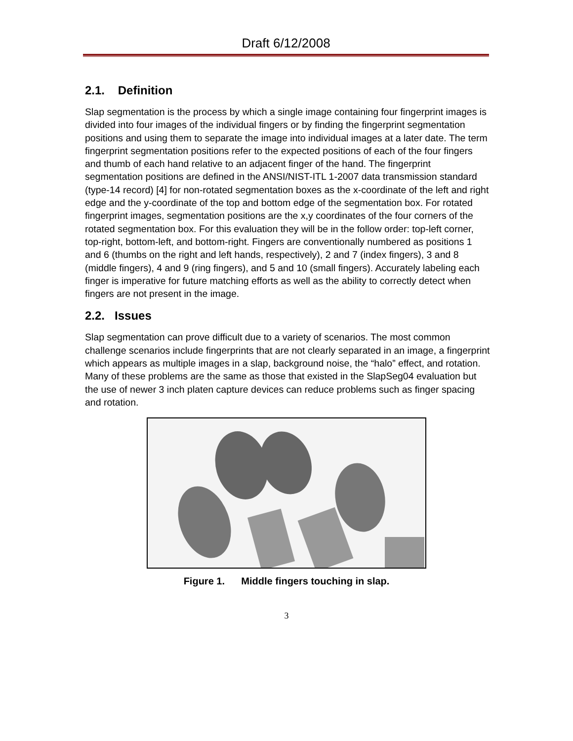Draft 6/12/2008
2.1. Definition
Slap segmentation is the process by which a single image containing four fingerprint images is divided into four images of the individual fingers or by finding the fingerprint segmentation positions and using them to separate the image into individual images at a later date. The term fingerprint segmentation positions refer to the expected positions of each of the four fingers and thumb of each hand relative to an adjacent finger of the hand. The fingerprint segmentation positions are defined in the ANSI/NIST-ITL 1-2007 data transmission standard (type-14 record) [4] for non-rotated segmentation boxes as the x-coordinate of the left and right edge and the y-coordinate of the top and bottom edge of the segmentation box. For rotated fingerprint images, segmentation positions are the x,y coordinates of the four corners of the rotated segmentation box. For this evaluation they will be in the follow order: top-left corner, top-right, bottom-left, and bottom-right. Fingers are conventionally numbered as positions 1 and 6 (thumbs on the right and left hands, respectively), 2 and 7 (index fingers), 3 and 8 (middle fingers), 4 and 9 (ring fingers), and 5 and 10 (small fingers). Accurately labeling each finger is imperative for future matching efforts as well as the ability to correctly detect when fingers are not present in the image.
2.2. Issues
Slap segmentation can prove difficult due to a variety of scenarios. The most common challenge scenarios include fingerprints that are not clearly separated in an image, a fingerprint which appears as multiple images in a slap, background noise, the “halo” effect, and rotation. Many of these problems are the same as those that existed in the SlapSeg04 evaluation but the use of newer 3 inch platen capture devices can reduce problems such as finger spacing and rotation.
Figure 1. Middle fingers touching in slap.
3